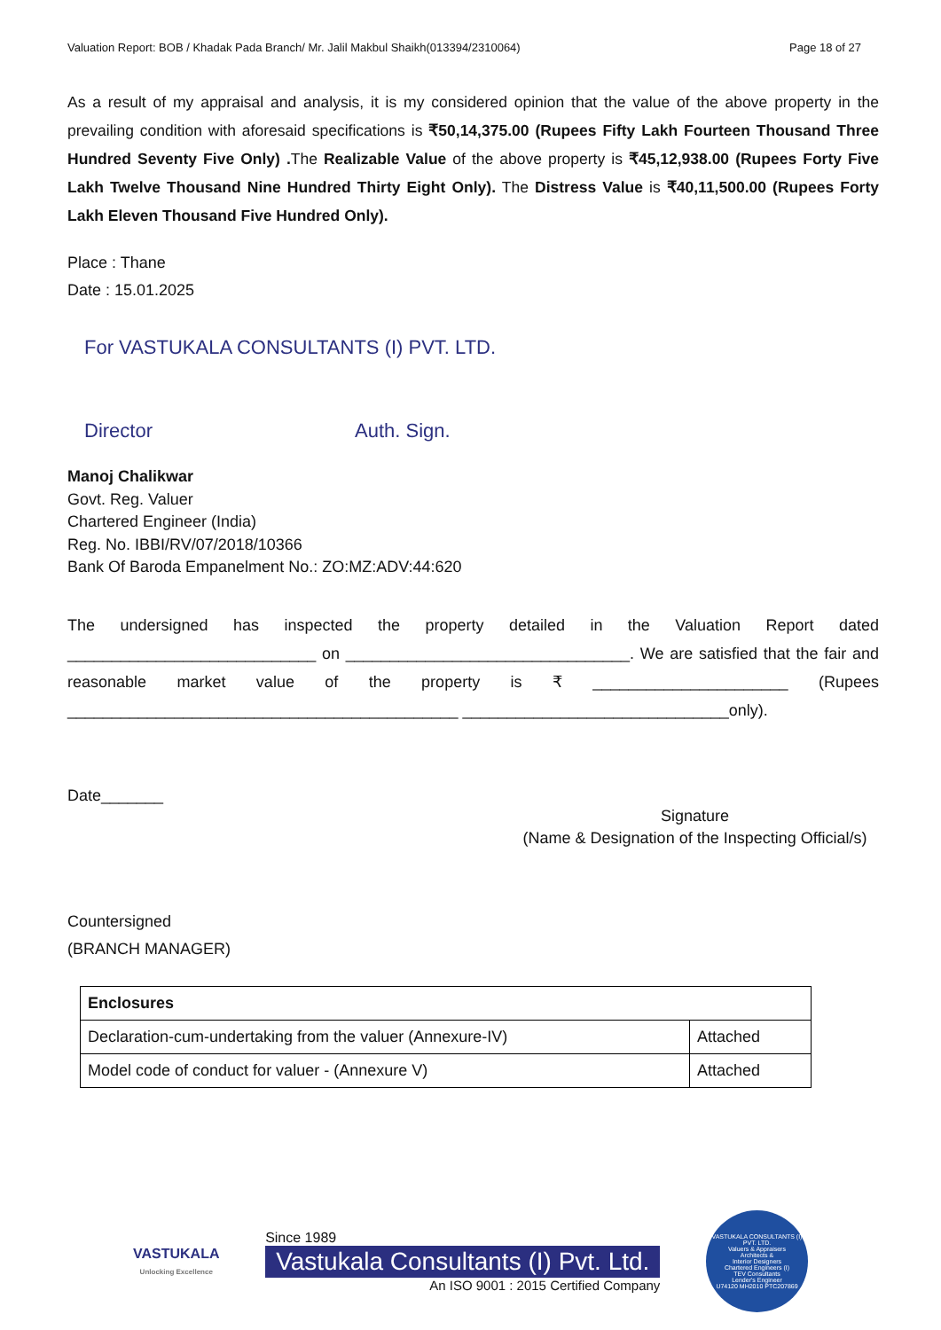Valuation Report: BOB / Khadak Pada Branch/ Mr. Jalil Makbul Shaikh(013394/2310064) Page 18 of 27
As a result of my appraisal and analysis, it is my considered opinion that the value of the above property in the prevailing condition with aforesaid specifications is ₹50,14,375.00 (Rupees Fifty Lakh Fourteen Thousand Three Hundred Seventy Five Only) . The Realizable Value of the above property is ₹45,12,938.00 (Rupees Forty Five Lakh Twelve Thousand Nine Hundred Thirty Eight Only). The Distress Value is ₹40,11,500.00 (Rupees Forty Lakh Eleven Thousand Five Hundred Only).
Place : Thane
Date : 15.01.2025
For VASTUKALA CONSULTANTS (I) PVT. LTD.
Director Auth. Sign.
Manoj Chalikwar
Govt. Reg. Valuer
Chartered Engineer (India)
Reg. No. IBBI/RV/07/2018/10366
Bank Of Baroda Empanelment No.: ZO:MZ:ADV:44:620
The undersigned has inspected the property detailed in the Valuation Report dated ____________________________ on ________________________________. We are satisfied that the fair and reasonable market value of the property is ₹ ______________________ (Rupees ____________________________________________ ______________________________only).
Date_______
Signature
(Name & Designation of the Inspecting Official/s)
Countersigned
(BRANCH MANAGER)
| Enclosures | |
| --- | --- |
| Declaration-cum-undertaking from the valuer (Annexure-IV) | Attached |
| Model code of conduct for valuer - (Annexure V) | Attached |
VASTUKALA
Unlocking Excellence
Since 1989
Vastukala Consultants (I) Pvt. Ltd.
An ISO 9001 : 2015 Certified Company
VASTUKALA CONSULTANTS (I) PVT. LTD.
Valuers & Appraisers
Architects &
Interior Designers
Chartered Engineers (I)
TEV Consultants
Lender's Engineer
U74120 MH2010 PTC207869